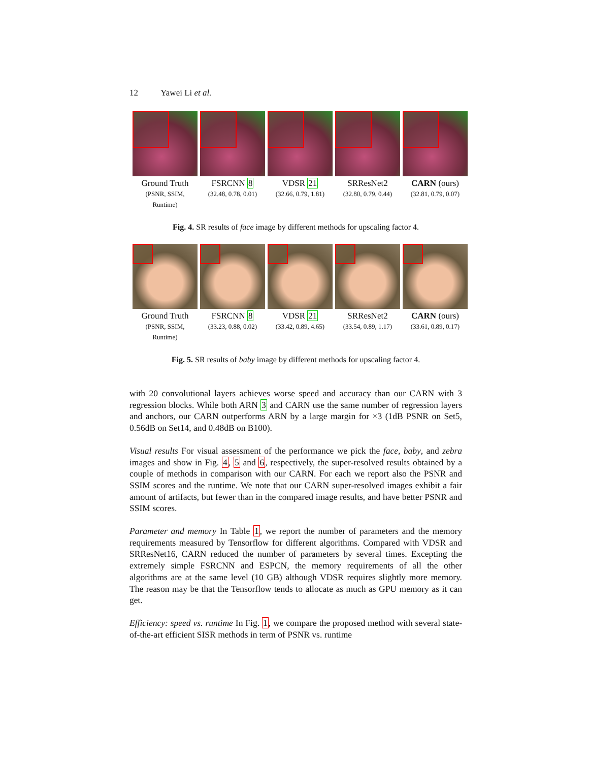12 Yawei Li et al.
Ground Truth
(PSNR, SSIM,
Runtime)
FSRCNN 8
(32.48, 0.78, 0.01)
VDSR 21
(32.66, 0.79, 1.81)
SRResNet2
(32.80, 0.79, 0.44)
CARN (ours)
(32.81, 0.79, 0.07)
Fig. 4. SR results of face image by different methods for upscaling factor 4.
Ground Truth
(PSNR, SSIM,
Runtime)
FSRCNN 8
(33.23, 0.88, 0.02)
VDSR 21
(33.42, 0.89, 4.65)
SRResNet2
(33.54, 0.89, 1.17)
CARN (ours)
(33.61, 0.89, 0.17)
Fig. 5. SR results of baby image by different methods for upscaling factor 4.
with 20 convolutional layers achieves worse speed and accuracy than our CARN with 3 regression blocks. While both ARN 3 and CARN use the same number of regression layers and anchors, our CARN outperforms ARN by a large margin for ×3 (1dB PSNR on Set5, 0.56dB on Set14, and 0.48dB on B100).
Visual results For visual assessment of the performance we pick the face, baby, and zebra images and show in Fig. 4, 5 and 6, respectively, the super-resolved results obtained by a couple of methods in comparison with our CARN. For each we report also the PSNR and SSIM scores and the runtime. We note that our CARN super-resolved images exhibit a fair amount of artifacts, but fewer than in the compared image results, and have better PSNR and SSIM scores.
Parameter and memory In Table 1, we report the number of parameters and the memory requirements measured by Tensorflow for different algorithms. Compared with VDSR and SRResNet16, CARN reduced the number of parameters by several times. Excepting the extremely simple FSRCNN and ESPCN, the memory requirements of all the other algorithms are at the same level (10 GB) although VDSR requires slightly more memory. The reason may be that the Tensorflow tends to allocate as much as GPU memory as it can get.
Efficiency: speed vs. runtime In Fig. 1, we compare the proposed method with several state-of-the-art efficient SISR methods in term of PSNR vs. runtime